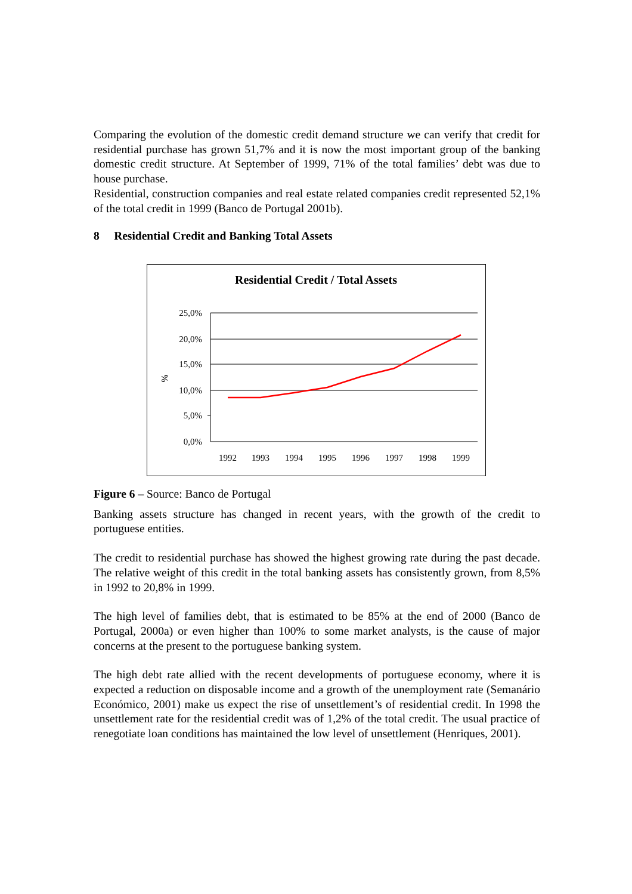Comparing the evolution of the domestic credit demand structure we can verify that credit for residential purchase has grown 51,7% and it is now the most important group of the banking domestic credit structure. At September of 1999, 71% of the total families’ debt was due to house purchase.
Residential, construction companies and real estate related companies credit represented 52,1% of the total credit in 1999 (Banco de Portugal 2001b).
8 Residential Credit and Banking Total Assets
Residential Credit / Total Assets
25,0%
20,0%
15,0%
10,0%
5,0%
0,0%
%
1992
1993
1994
1995
1996
1997
1998
1999
Figure 6 – Source: Banco de Portugal
Banking assets structure has changed in recent years, with the growth of the credit to portuguese entities.
The credit to residential purchase has showed the highest growing rate during the past decade. The relative weight of this credit in the total banking assets has consistently grown, from 8,5% in 1992 to 20,8% in 1999.
The high level of families debt, that is estimated to be 85% at the end of 2000 (Banco de Portugal, 2000a) or even higher than 100% to some market analysts, is the cause of major concerns at the present to the portuguese banking system.
The high debt rate allied with the recent developments of portuguese economy, where it is expected a reduction on disposable income and a growth of the unemployment rate (Semanário Económico, 2001) make us expect the rise of unsettlement’s of residential credit. In 1998 the unsettlement rate for the residential credit was of 1,2% of the total credit. The usual practice of renegotiate loan conditions has maintained the low level of unsettlement (Henriques, 2001).